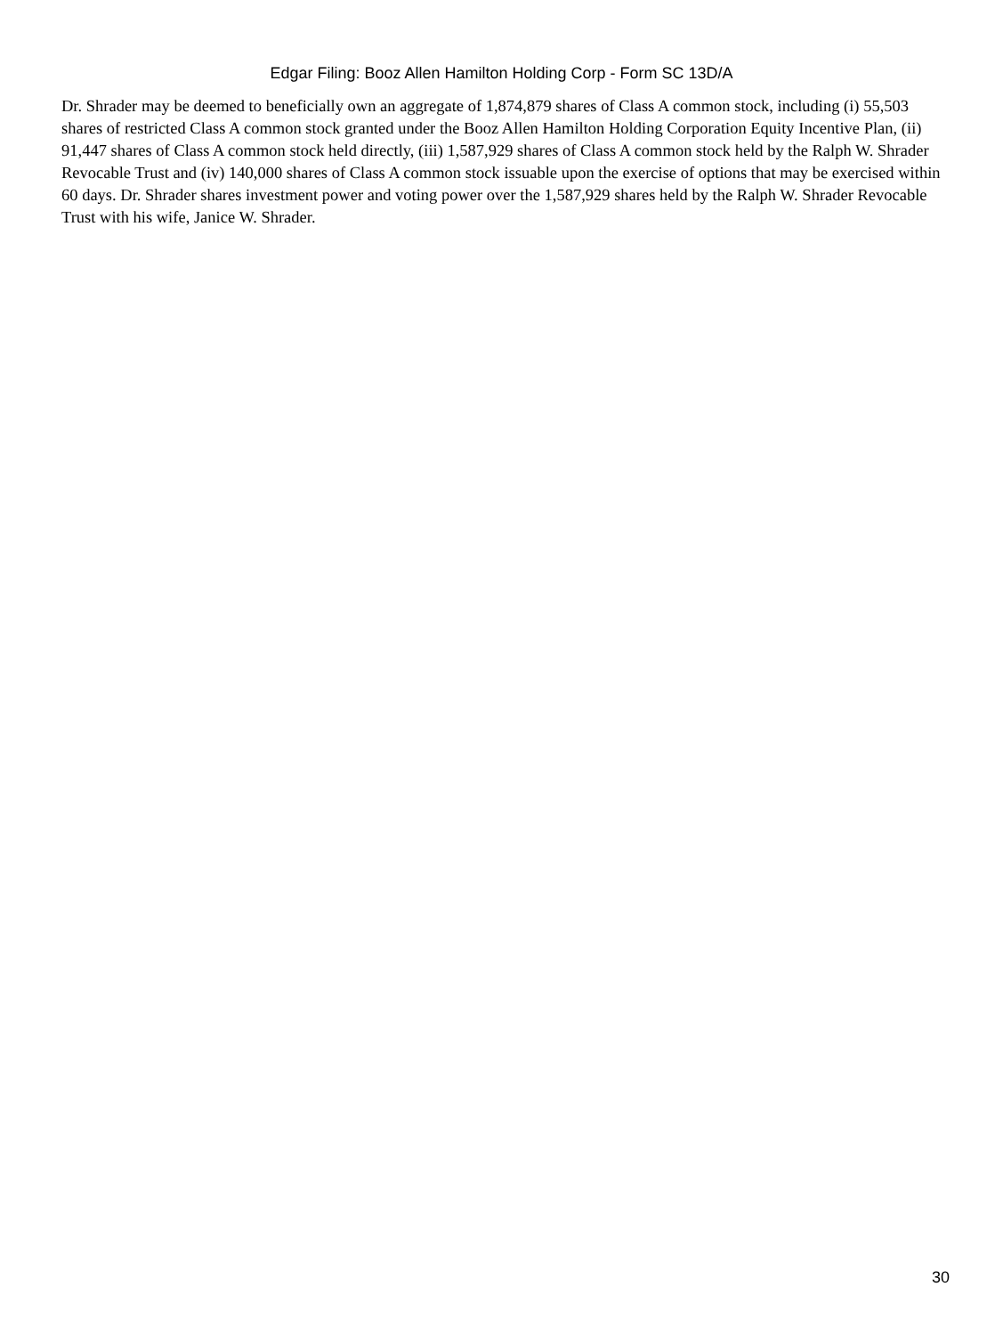Edgar Filing: Booz Allen Hamilton Holding Corp - Form SC 13D/A
Dr. Shrader may be deemed to beneficially own an aggregate of 1,874,879 shares of Class A common stock, including (i) 55,503 shares of restricted Class A common stock granted under the Booz Allen Hamilton Holding Corporation Equity Incentive Plan, (ii) 91,447 shares of Class A common stock held directly, (iii) 1,587,929 shares of Class A common stock held by the Ralph W. Shrader Revocable Trust and (iv) 140,000 shares of Class A common stock issuable upon the exercise of options that may be exercised within 60 days. Dr. Shrader shares investment power and voting power over the 1,587,929 shares held by the Ralph W. Shrader Revocable Trust with his wife, Janice W. Shrader.
30